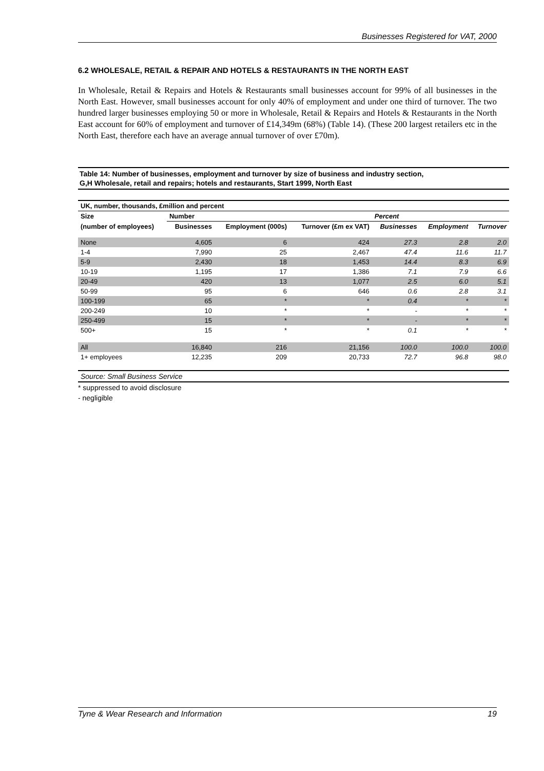Businesses Registered for VAT, 2000
6.2 WHOLESALE, RETAIL & REPAIR AND HOTELS & RESTAURANTS IN THE NORTH EAST
In Wholesale, Retail & Repairs and Hotels & Restaurants small businesses account for 99% of all businesses in the North East. However, small businesses account for only 40% of employment and under one third of turnover. The two hundred larger businesses employing 50 or more in Wholesale, Retail & Repairs and Hotels & Restaurants in the North East account for 60% of employment and turnover of £14,349m (68%) (Table 14). (These 200 largest retailers etc in the North East, therefore each have an average annual turnover of over £70m).
Table 14: Number of businesses, employment and turnover by size of business and industry section,
G,H Wholesale, retail and repairs; hotels and restaurants, Start 1999, North East
| UK, number, thousands, £million and percent | | | | | | |
| --- | --- | --- | --- | --- | --- | --- |
| Size | Number | | | Percent | | |
| (number of employees) | Businesses | Employment (000s) | Turnover (£m ex VAT) | Businesses | Employment | Turnover |
| None | 4,605 | 6 | 424 | 27.3 | 2.8 | 2.0 |
| 1-4 | 7,990 | 25 | 2,467 | 47.4 | 11.6 | 11.7 |
| 5-9 | 2,430 | 18 | 1,453 | 14.4 | 8.3 | 6.9 |
| 10-19 | 1,195 | 17 | 1,386 | 7.1 | 7.9 | 6.6 |
| 20-49 | 420 | 13 | 1,077 | 2.5 | 6.0 | 5.1 |
| 50-99 | 95 | 6 | 646 | 0.6 | 2.8 | 3.1 |
| 100-199 | 65 | * | * | 0.4 | * | * |
| 200-249 | 10 | * | * | - | * | * |
| 250-499 | 15 | * | * | - | * | * |
| 500+ | 15 | * | * | 0.1 | * | * |
| All | 16,840 | 216 | 21,156 | 100.0 | 100.0 | 100.0 |
| 1+ employees | 12,235 | 209 | 20,733 | 72.7 | 96.8 | 98.0 |
| Source: Small Business Service | | | | | | |
* suppressed to avoid disclosure
- negligible
Tyne & Wear Research and Information 19